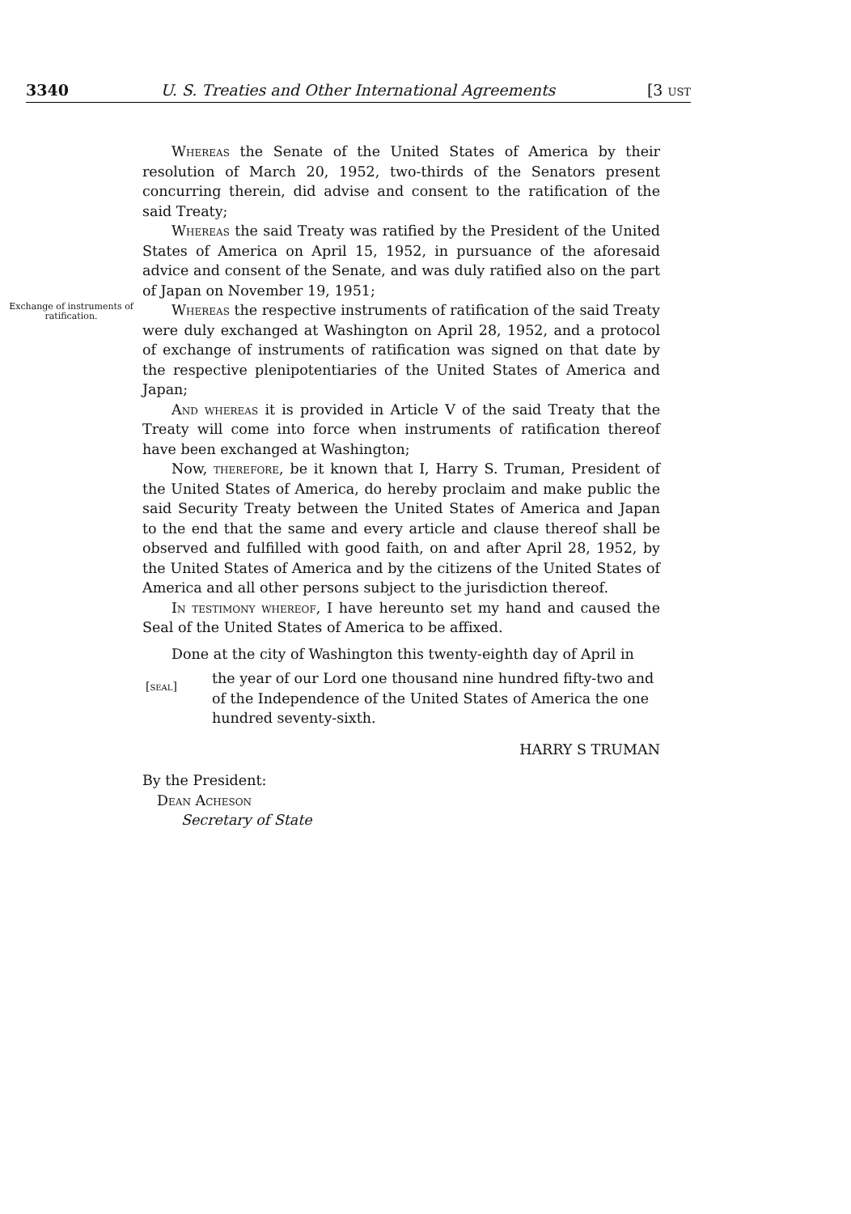3340 U. S. Treaties and Other International Agreements [3 ust
Whereas the Senate of the United States of America by their resolution of March 20, 1952, two-thirds of the Senators present concurring therein, did advise and consent to the ratification of the said Treaty;
Whereas the said Treaty was ratified by the President of the United States of America on April 15, 1952, in pursuance of the aforesaid advice and consent of the Senate, and was duly ratified also on the part of Japan on November 19, 1951;
Exchange of instruments of ratification.
Whereas the respective instruments of ratification of the said Treaty were duly exchanged at Washington on April 28, 1952, and a protocol of exchange of instruments of ratification was signed on that date by the respective plenipotentiaries of the United States of America and Japan;
And whereas it is provided in Article V of the said Treaty that the Treaty will come into force when instruments of ratification thereof have been exchanged at Washington;
Now, therefore, be it known that I, Harry S. Truman, President of the United States of America, do hereby proclaim and make public the said Security Treaty between the United States of America and Japan to the end that the same and every article and clause thereof shall be observed and fulfilled with good faith, on and after April 28, 1952, by the United States of America and by the citizens of the United States of America and all other persons subject to the jurisdiction thereof.
In testimony whereof, I have hereunto set my hand and caused the Seal of the United States of America to be affixed.
Done at the city of Washington this twenty-eighth day of April in
[seal]
the year of our Lord one thousand nine hundred fifty-two and of the Independence of the United States of America the one hundred seventy-sixth.
HARRY S TRUMAN
By the President:
Dean Acheson
Secretary of State